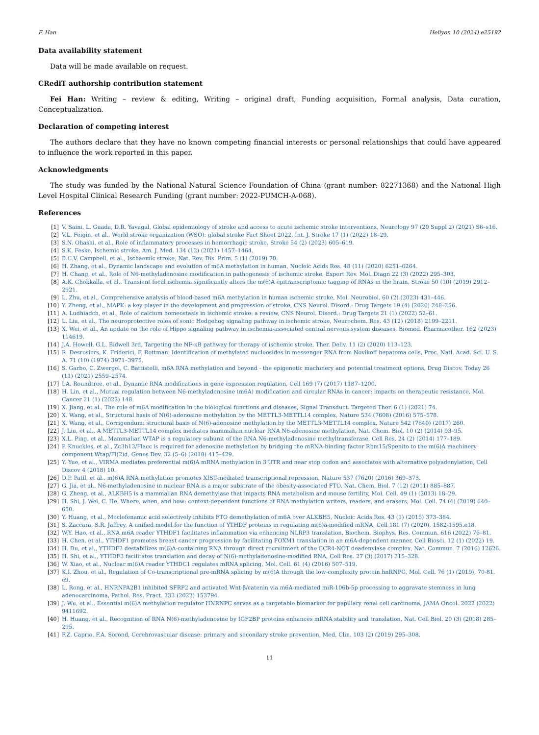F. Han Heliyon 10 (2024) e25192
Data availability statement
Data will be made available on request.
CRediT authorship contribution statement
Fei Han: Writing – review & editing, Writing – original draft, Funding acquisition, Formal analysis, Data curation, Conceptualization.
Declaration of competing interest
The authors declare that they have no known competing financial interests or personal relationships that could have appeared to influence the work reported in this paper.
Acknowledgments
The study was funded by the National Natural Science Foundation of China (grant number: 82271368) and the National High Level Hospital Clinical Research Funding (grant number: 2022-PUMCH-A-068).
References
[1] V. Saini, L. Guada, D.R. Yavagal, Global epidemiology of stroke and access to acute ischemic stroke interventions, Neurology 97 (20 Suppl 2) (2021) S6–s16.
[2] V.L. Feigin, et al., World stroke organization (WSO): global stroke Fact Sheet 2022, Int. J. Stroke 17 (1) (2022) 18–29.
[3] S.N. Ohashi, et al., Role of inflammatory processes in hemorrhagic stroke, Stroke 54 (2) (2023) 605–619.
[4] S.K. Feske, Ischemic stroke, Am. J. Med. 134 (12) (2021) 1457–1464.
[5] B.C.V. Campbell, et al., Ischaemic stroke, Nat. Rev. Dis. Prim. 5 (1) (2019) 70.
[6] H. Zhang, et al., Dynamic landscape and evolution of m6A methylation in human, Nucleic Acids Res. 48 (11) (2020) 6251–6264.
[7] H. Chang, et al., Role of N6-methyladenosine modification in pathogenesis of ischemic stroke, Expert Rev. Mol. Diagn 22 (3) (2022) 295–303.
[8] A.K. Chokkalla, et al., Transient focal ischemia significantly alters the m(6)A epitranscriptomic tagging of RNAs in the brain, Stroke 50 (10) (2019) 2912–2921.
[9] L. Zhu, et al., Comprehensive analysis of blood-based m6A methylation in human ischemic stroke, Mol. Neurobiol. 60 (2) (2023) 431–446.
[10] Y. Zheng, et al., MAPK: a key player in the development and progression of stroke, CNS Neurol. Disord.: Drug Targets 19 (4) (2020) 248–256.
[11] A. Ludhiadch, et al., Role of calcium homeostasis in ischemic stroke: a review, CNS Neurol. Disord.: Drug Targets 21 (1) (2022) 52–61.
[12] L. Liu, et al., The neuroprotective roles of sonic Hedgehog signaling pathway in ischemic stroke, Neurochem. Res. 43 (12) (2018) 2199–2211.
[13] X. Wei, et al., An update on the role of Hippo signaling pathway in ischemia-associated central nervous system diseases, Biomed. Pharmacother. 162 (2023) 114619.
[14] J.A. Howell, G.L. Bidwell 3rd, Targeting the NF-κB pathway for therapy of ischemic stroke, Ther. Deliv. 11 (2) (2020) 113–123.
[15] R. Desrosiers, K. Friderici, F. Rottman, Identification of methylated nucleosides in messenger RNA from Novikoff hepatoma cells, Proc. Natl. Acad. Sci. U. S. A. 71 (10) (1974) 3971–3975.
[16] S. Garbo, C. Zwergel, C. Battistelli, m6A RNA methylation and beyond - the epigenetic machinery and potential treatment options, Drug Discov. Today 26 (11) (2021) 2559–2574.
[17] I.A. Roundtree, et al., Dynamic RNA modifications in gene expression regulation, Cell 169 (7) (2017) 1187–1200.
[18] H. Lin, et al., Mutual regulation between N6-methyladenosine (m6A) modification and circular RNAs in cancer: impacts on therapeutic resistance, Mol. Cancer 21 (1) (2022) 148.
[19] X. Jiang, et al., The role of m6A modification in the biological functions and diseases, Signal Transduct. Targeted Ther. 6 (1) (2021) 74.
[20] X. Wang, et al., Structural basis of N(6)-adenosine methylation by the METTL3-METTL14 complex, Nature 534 (7608) (2016) 575–578.
[21] X. Wang, et al., Corrigendum: structural basis of N(6)-adenosine methylation by the METTL3-METTL14 complex, Nature 542 (7640) (2017) 260.
[22] J. Liu, et al., A METTL3-METTL14 complex mediates mammalian nuclear RNA N6-adenosine methylation, Nat. Chem. Biol. 10 (2) (2014) 93–95.
[23] X.L. Ping, et al., Mammalian WTAP is a regulatory subunit of the RNA N6-methyladenosine methyltransferase, Cell Res. 24 (2) (2014) 177–189.
[24] P. Knuckles, et al., Zc3h13/Flacc is required for adenosine methylation by bridging the mRNA-binding factor Rbm15/Spenito to the m(6)A machinery component Wtap/Fl(2)d, Genes Dev. 32 (5–6) (2018) 415–429.
[25] Y. Yue, et al., VIRMA mediates preferential m(6)A mRNA methylation in 3'UTR and near stop codon and associates with alternative polyadenylation, Cell Discov 4 (2018) 10.
[26] D.P. Patil, et al., m(6)A RNA methylation promotes XIST-mediated transcriptional repression, Nature 537 (7620) (2016) 369–373.
[27] G. Jia, et al., N6-methyladenosine in nuclear RNA is a major substrate of the obesity-associated FTO, Nat. Chem. Biol. 7 (12) (2011) 885–887.
[28] G. Zheng, et al., ALKBH5 is a mammalian RNA demethylase that impacts RNA metabolism and mouse fertility, Mol. Cell. 49 (1) (2013) 18–29.
[29] H. Shi, J. Wei, C. He, Where, when, and how: context-dependent functions of RNA methylation writers, readers, and erasers, Mol. Cell. 74 (4) (2019) 640–650.
[30] Y. Huang, et al., Meclofenamic acid selectively inhibits FTO demethylation of m6A over ALKBH5, Nucleic Acids Res. 43 (1) (2015) 373–384.
[31] S. Zaccara, S.R. Jaffrey, A unified model for the function of YTHDF proteins in regulating m(6)a-modified mRNA, Cell 181 (7) (2020), 1582-1595.e18.
[32] W.Y. Hao, et al., RNA m6A reader YTHDF1 facilitates inflammation via enhancing NLRP3 translation, Biochem. Biophys. Res. Commun. 616 (2022) 76–81.
[33] H. Chen, et al., YTHDF1 promotes breast cancer progression by facilitating FOXM1 translation in an m6A-dependent manner, Cell Biosci. 12 (1) (2022) 19.
[34] H. Du, et al., YTHDF2 destabilizes m(6)A-containing RNA through direct recruitment of the CCR4-NOT deadenylase complex, Nat. Commun. 7 (2016) 12626.
[35] H. Shi, et al., YTHDF3 facilitates translation and decay of N(6)-methyladenosine-modified RNA, Cell Res. 27 (3) (2017) 315–328.
[36] W. Xiao, et al., Nuclear m(6)A reader YTHDC1 regulates mRNA splicing, Mol. Cell. 61 (4) (2016) 507–519.
[37] K.I. Zhou, et al., Regulation of Co-transcriptional pre-mRNA splicing by m(6)A through the low-complexity protein hnRNPG, Mol. Cell. 76 (1) (2019), 70-81. e9.
[38] L. Rong, et al., HNRNPA2B1 inhibited SFRP2 and activated Wnt-β/catenin via m6A-mediated miR-106b-5p processing to aggravate stemness in lung adenocarcinoma, Pathol. Res. Pract. 233 (2022) 153794.
[39] J. Wu, et al., Essential m(6)A methylation regulator HNRNPC serves as a targetable biomarker for papillary renal cell carcinoma, JAMA Oncol. 2022 (2022) 9411692.
[40] H. Huang, et al., Recognition of RNA N(6)-methyladenosine by IGF2BP proteins enhances mRNA stability and translation, Nat. Cell Biol. 20 (3) (2018) 285–295.
[41] F.Z. Caprio, F.A. Sorond, Cerebrovascular disease: primary and secondary stroke prevention, Med. Clin. 103 (2) (2019) 295–308.
11